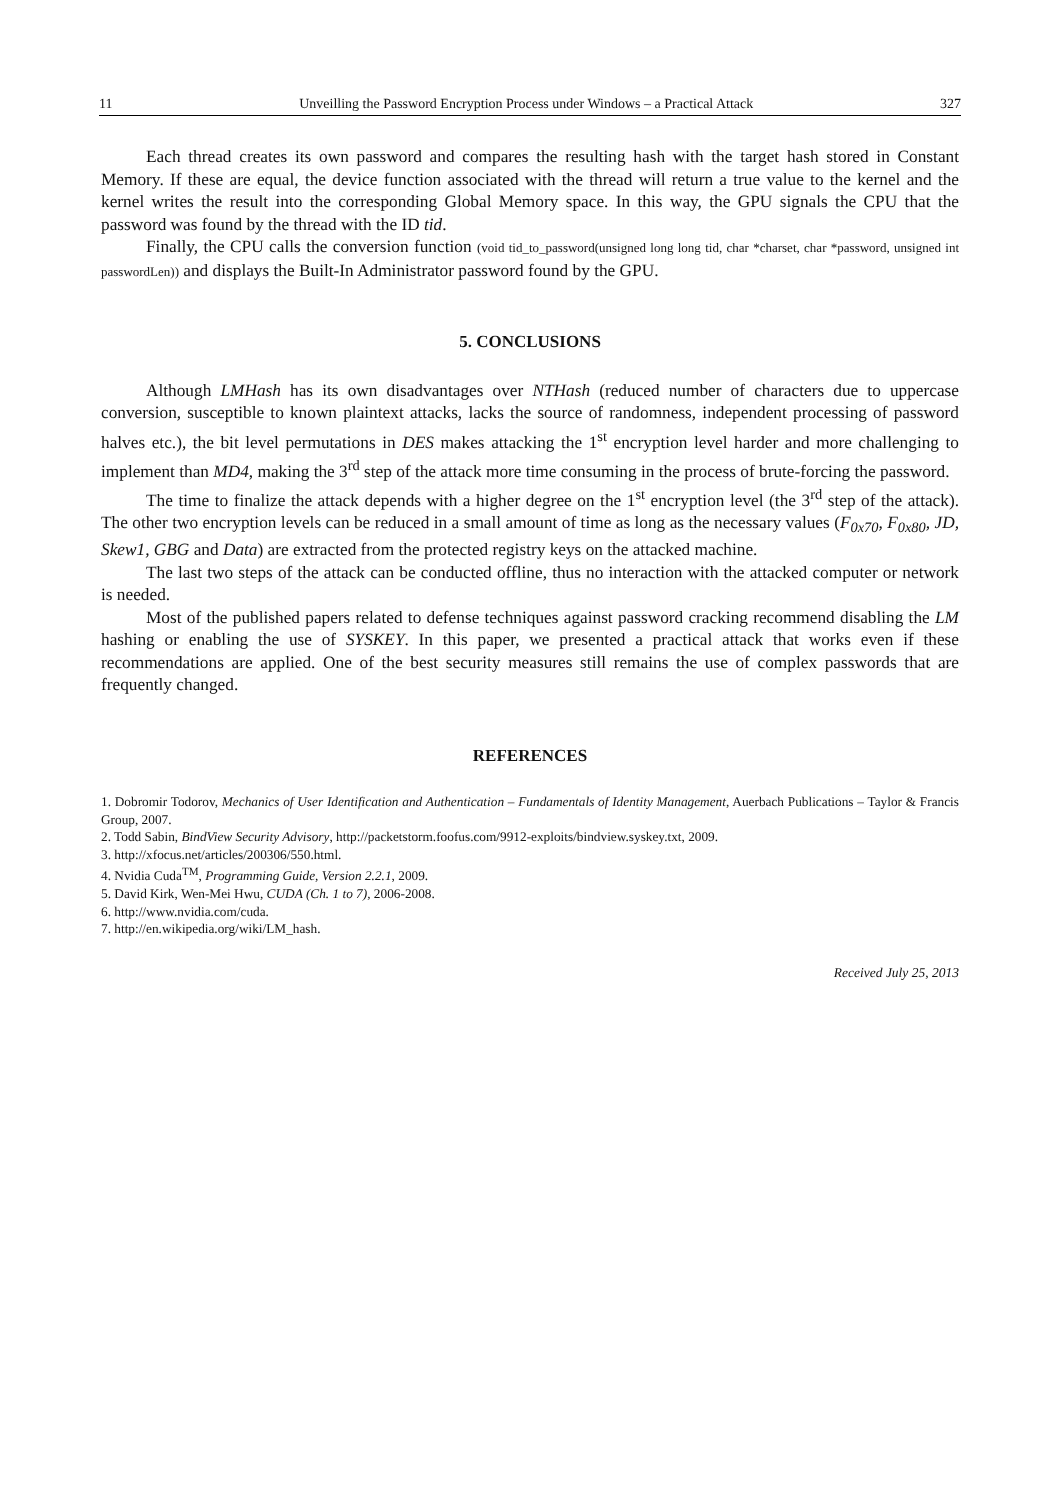11 Unveilling the Password Encryption Process under Windows – a Practical Attack 327
Each thread creates its own password and compares the resulting hash with the target hash stored in Constant Memory. If these are equal, the device function associated with the thread will return a true value to the kernel and the kernel writes the result into the corresponding Global Memory space. In this way, the GPU signals the CPU that the password was found by the thread with the ID tid.
Finally, the CPU calls the conversion function (void tid_to_password(unsigned long long tid, char *charset, char *password, unsigned int passwordLen)) and displays the Built-In Administrator password found by the GPU.
5. CONCLUSIONS
Although LMHash has its own disadvantages over NTHash (reduced number of characters due to uppercase conversion, susceptible to known plaintext attacks, lacks the source of randomness, independent processing of password halves etc.), the bit level permutations in DES makes attacking the 1<sup>st</sup> encryption level harder and more challenging to implement than MD4, making the 3<sup>rd</sup> step of the attack more time consuming in the process of brute-forcing the password.
The time to finalize the attack depends with a higher degree on the 1<sup>st</sup> encryption level (the 3<sup>rd</sup> step of the attack). The other two encryption levels can be reduced in a small amount of time as long as the necessary values (F<sub>0x70</sub>, F<sub>0x80</sub>, JD, Skew1, GBG and Data) are extracted from the protected registry keys on the attacked machine.
The last two steps of the attack can be conducted offline, thus no interaction with the attacked computer or network is needed.
Most of the published papers related to defense techniques against password cracking recommend disabling the LM hashing or enabling the use of SYSKEY. In this paper, we presented a practical attack that works even if these recommendations are applied. One of the best security measures still remains the use of complex passwords that are frequently changed.
REFERENCES
1. Dobromir Todorov, Mechanics of User Identification and Authentication – Fundamentals of Identity Management, Auerbach Publications – Taylor & Francis Group, 2007.
2. Todd Sabin, BindView Security Advisory, http://packetstorm.foofus.com/9912-exploits/bindview.syskey.txt, 2009.
3. http://xfocus.net/articles/200306/550.html.
4. Nvidia Cuda<sup>TM</sup>, Programming Guide, Version 2.2.1, 2009.
5. David Kirk, Wen-Mei Hwu, CUDA (Ch. 1 to 7), 2006-2008.
6. http://www.nvidia.com/cuda.
7. http://en.wikipedia.org/wiki/LM_hash.
Received July 25, 2013